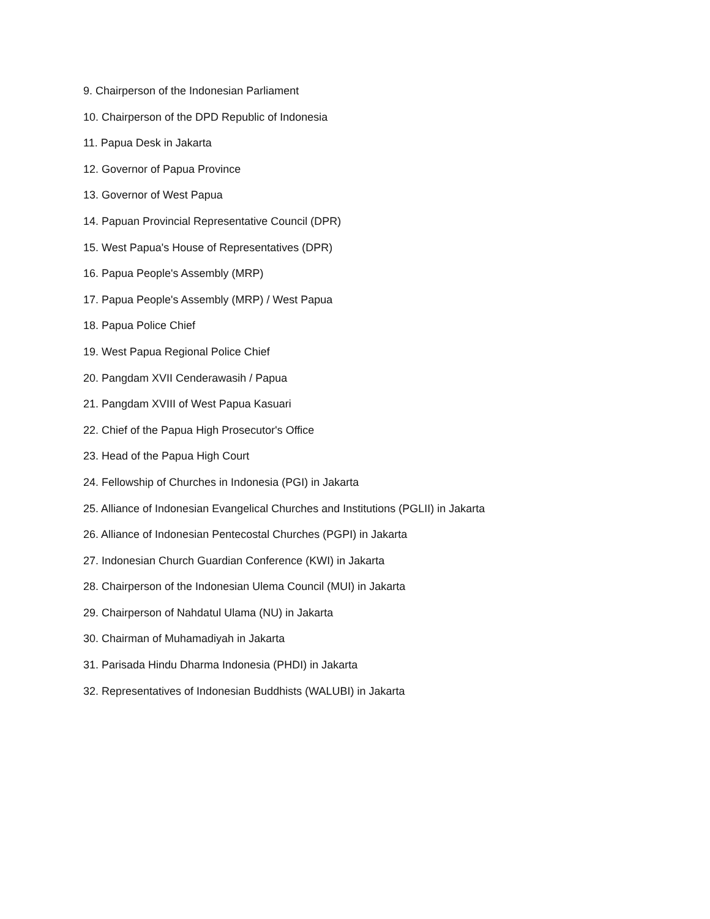9. Chairperson of the Indonesian Parliament
10. Chairperson of the DPD Republic of Indonesia
11. Papua Desk in Jakarta
12. Governor of Papua Province
13. Governor of West Papua
14. Papuan Provincial Representative Council (DPR)
15. West Papua's House of Representatives (DPR)
16. Papua People's Assembly (MRP)
17. Papua People's Assembly (MRP) / West Papua
18. Papua Police Chief
19. West Papua Regional Police Chief
20. Pangdam XVII Cenderawasih / Papua
21. Pangdam XVIII of West Papua Kasuari
22. Chief of the Papua High Prosecutor's Office
23. Head of the Papua High Court
24. Fellowship of Churches in Indonesia (PGI) in Jakarta
25. Alliance of Indonesian Evangelical Churches and Institutions (PGLII) in Jakarta
26. Alliance of Indonesian Pentecostal Churches (PGPI) in Jakarta
27. Indonesian Church Guardian Conference (KWI) in Jakarta
28. Chairperson of the Indonesian Ulema Council (MUI) in Jakarta
29. Chairperson of Nahdatul Ulama (NU) in Jakarta
30. Chairman of Muhamadiyah in Jakarta
31. Parisada Hindu Dharma Indonesia (PHDI) in Jakarta
32. Representatives of Indonesian Buddhists (WALUBI) in Jakarta